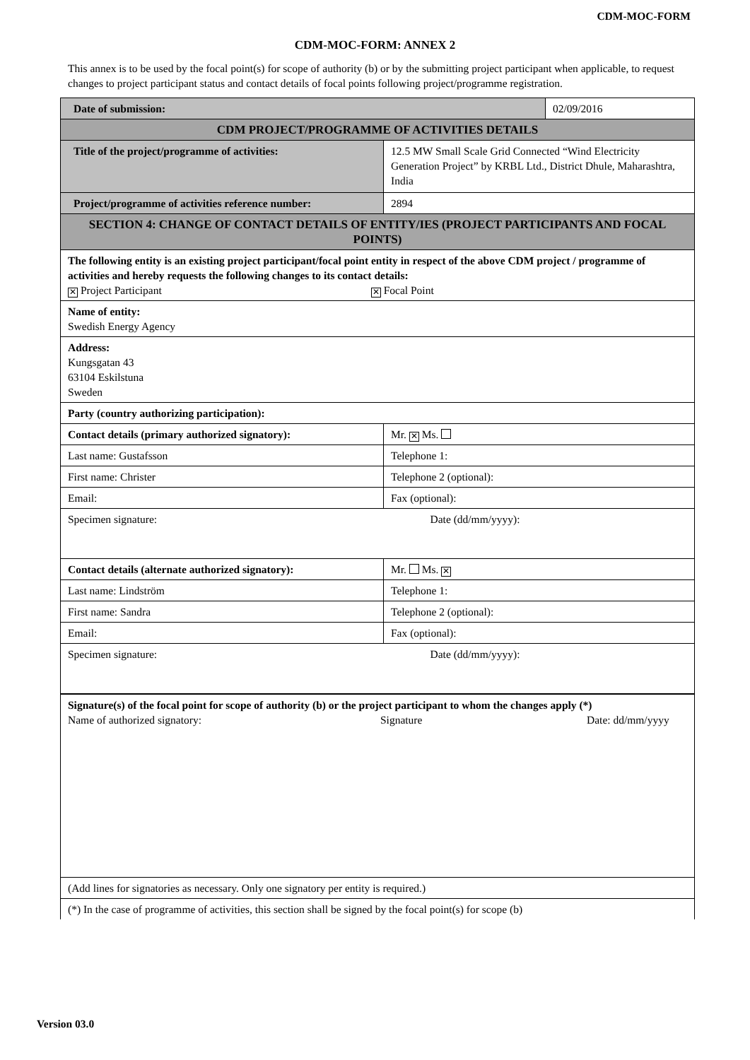CDM-MOC-FORM
CDM-MOC-FORM: ANNEX 2
This annex is to be used by the focal point(s) for scope of authority (b) or by the submitting project participant when applicable, to request changes to project participant status and contact details of focal points following project/programme registration.
| Date of submission: | | 02/09/2016 |
| CDM PROJECT/PROGRAMME OF ACTIVITIES DETAILS | | |
| Title of the project/programme of activities: | 12.5 MW Small Scale Grid Connected “Wind Electricity Generation Project” by KRBL Ltd., District Dhule, Maharashtra, India | |
| Project/programme of activities reference number: | 2894 | |
| SECTION 4: CHANGE OF CONTACT DETAILS OF ENTITY/IES (PROJECT PARTICIPANTS AND FOCAL POINTS) | | |
| The following entity is an existing project participant/focal point entity in respect of the above CDM project / programme of activities and hereby requests the following changes to its contact details: ✕ Project Participant ✕ Focal Point | | |
| Name of entity: Swedish Energy Agency | | |
| Address: Kungsgatan 43 63104 Eskilstuna Sweden | | |
| Party (country authorizing participation): | | |
| Contact details (primary authorized signatory): | Mr. ✕ Ms. | |
| Last name: Gustafsson | Telephone 1: | |
| First name: Christer | Telephone 2 (optional): | |
| Email: | Fax (optional): | |
| Specimen signature: | Date (dd/mm/yyyy): | |
| Contact details (alternate authorized signatory): | Mr. Ms. ✕ | |
| Last name: Lindström | Telephone 1: | |
| First name: Sandra | Telephone 2 (optional): | |
| Email: | Fax (optional): | |
| Specimen signature: | Date (dd/mm/yyyy): | |
| Signature(s) of the focal point for scope of authority (b) or the project participant to whom the changes apply (*) Name of authorized signatory: Signature Date: dd/mm/yyyy | | |
| (Add lines for signatories as necessary. Only one signatory per entity is required.) | | |
| (*) In the case of programme of activities, this section shall be signed by the focal point(s) for scope (b) | | |
Version 03.0